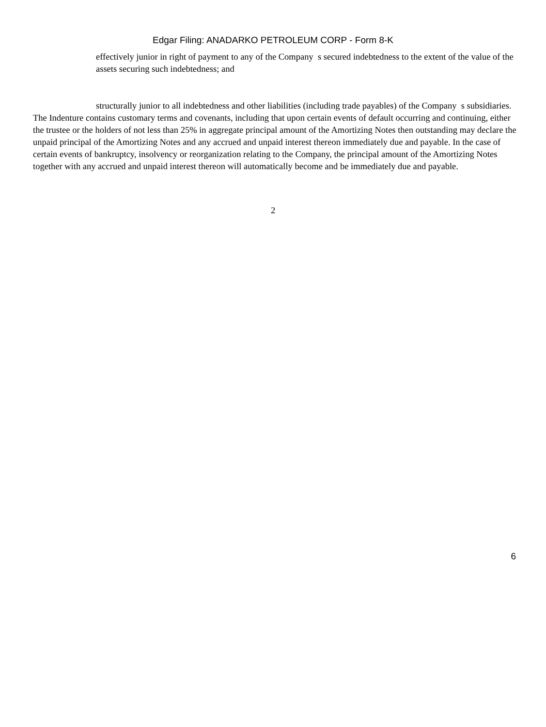Edgar Filing: ANADARKO PETROLEUM CORP - Form 8-K
effectively junior in right of payment to any of the Company s secured indebtedness to the extent of the value of the assets securing such indebtedness; and
structurally junior to all indebtedness and other liabilities (including trade payables) of the Company s subsidiaries.
The Indenture contains customary terms and covenants, including that upon certain events of default occurring and continuing, either the trustee or the holders of not less than 25% in aggregate principal amount of the Amortizing Notes then outstanding may declare the unpaid principal of the Amortizing Notes and any accrued and unpaid interest thereon immediately due and payable. In the case of certain events of bankruptcy, insolvency or reorganization relating to the Company, the principal amount of the Amortizing Notes together with any accrued and unpaid interest thereon will automatically become and be immediately due and payable.
2
6